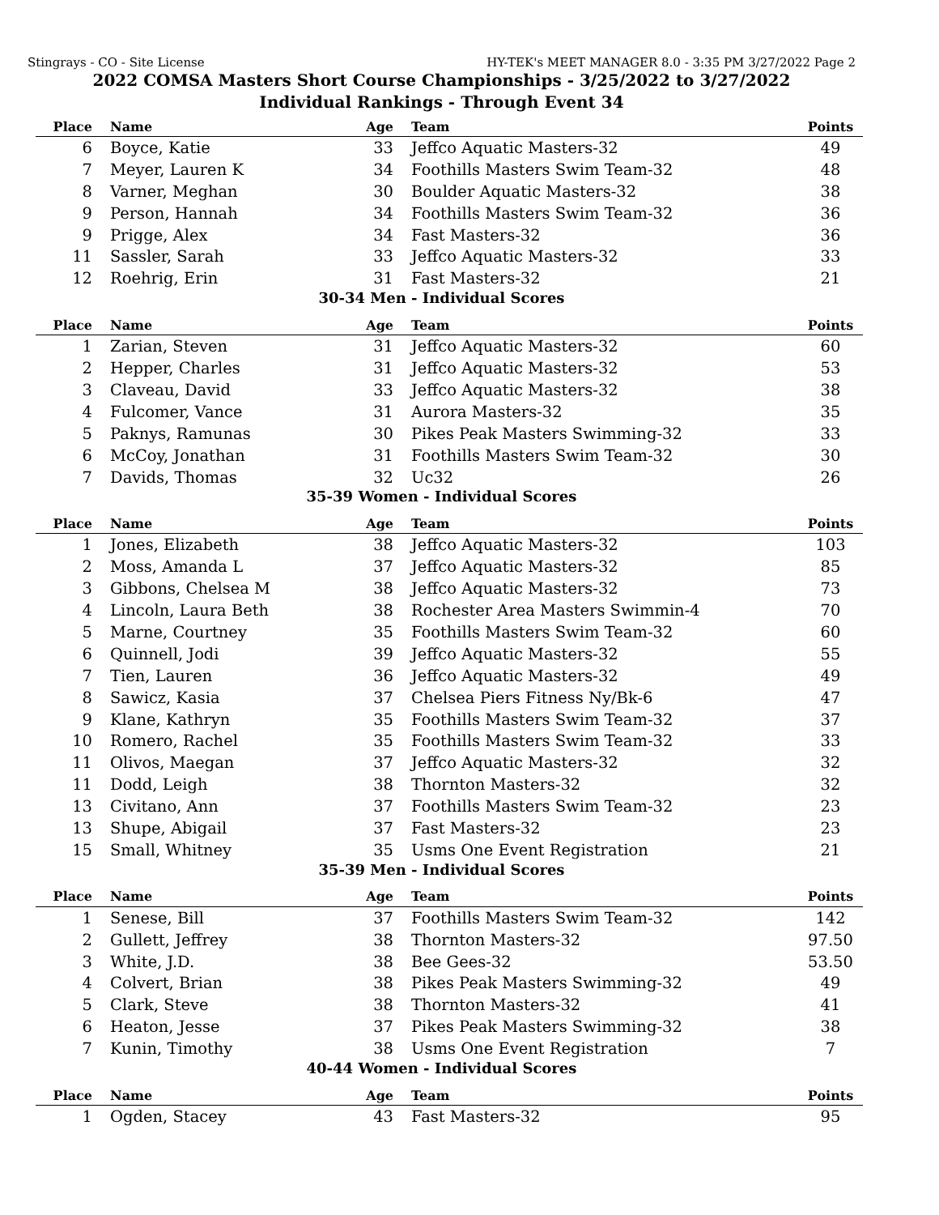Stingrays - CO - Site License HY-TEK's MEET MANAGER 8.0 - 3:35 PM 3/27/2022 Page 2
2022 COMSA Masters Short Course Championships - 3/25/2022 to 3/27/2022
Individual Rankings - Through Event 34
| Place | Name | Age | Team | Points |
| --- | --- | --- | --- | --- |
| 6 | Boyce, Katie | 33 | Jeffco Aquatic Masters-32 | 49 |
| 7 | Meyer, Lauren K | 34 | Foothills Masters Swim Team-32 | 48 |
| 8 | Varner, Meghan | 30 | Boulder Aquatic Masters-32 | 38 |
| 9 | Person, Hannah | 34 | Foothills Masters Swim Team-32 | 36 |
| 9 | Prigge, Alex | 34 | Fast Masters-32 | 36 |
| 11 | Sassler, Sarah | 33 | Jeffco Aquatic Masters-32 | 33 |
| 12 | Roehrig, Erin | 31 | Fast Masters-32 | 21 |
30-34 Men - Individual Scores
| Place | Name | Age | Team | Points |
| --- | --- | --- | --- | --- |
| 1 | Zarian, Steven | 31 | Jeffco Aquatic Masters-32 | 60 |
| 2 | Hepper, Charles | 31 | Jeffco Aquatic Masters-32 | 53 |
| 3 | Claveau, David | 33 | Jeffco Aquatic Masters-32 | 38 |
| 4 | Fulcomer, Vance | 31 | Aurora Masters-32 | 35 |
| 5 | Paknys, Ramunas | 30 | Pikes Peak Masters Swimming-32 | 33 |
| 6 | McCoy, Jonathan | 31 | Foothills Masters Swim Team-32 | 30 |
| 7 | Davids, Thomas | 32 | Uc32 | 26 |
35-39 Women - Individual Scores
| Place | Name | Age | Team | Points |
| --- | --- | --- | --- | --- |
| 1 | Jones, Elizabeth | 38 | Jeffco Aquatic Masters-32 | 103 |
| 2 | Moss, Amanda L | 37 | Jeffco Aquatic Masters-32 | 85 |
| 3 | Gibbons, Chelsea M | 38 | Jeffco Aquatic Masters-32 | 73 |
| 4 | Lincoln, Laura Beth | 38 | Rochester Area Masters Swimmin-4 | 70 |
| 5 | Marne, Courtney | 35 | Foothills Masters Swim Team-32 | 60 |
| 6 | Quinnell, Jodi | 39 | Jeffco Aquatic Masters-32 | 55 |
| 7 | Tien, Lauren | 36 | Jeffco Aquatic Masters-32 | 49 |
| 8 | Sawicz, Kasia | 37 | Chelsea Piers Fitness Ny/Bk-6 | 47 |
| 9 | Klane, Kathryn | 35 | Foothills Masters Swim Team-32 | 37 |
| 10 | Romero, Rachel | 35 | Foothills Masters Swim Team-32 | 33 |
| 11 | Olivos, Maegan | 37 | Jeffco Aquatic Masters-32 | 32 |
| 11 | Dodd, Leigh | 38 | Thornton Masters-32 | 32 |
| 13 | Civitano, Ann | 37 | Foothills Masters Swim Team-32 | 23 |
| 13 | Shupe, Abigail | 37 | Fast Masters-32 | 23 |
| 15 | Small, Whitney | 35 | Usms One Event Registration | 21 |
35-39 Men - Individual Scores
| Place | Name | Age | Team | Points |
| --- | --- | --- | --- | --- |
| 1 | Senese, Bill | 37 | Foothills Masters Swim Team-32 | 142 |
| 2 | Gullett, Jeffrey | 38 | Thornton Masters-32 | 97.50 |
| 3 | White, J.D. | 38 | Bee Gees-32 | 53.50 |
| 4 | Colvert, Brian | 38 | Pikes Peak Masters Swimming-32 | 49 |
| 5 | Clark, Steve | 38 | Thornton Masters-32 | 41 |
| 6 | Heaton, Jesse | 37 | Pikes Peak Masters Swimming-32 | 38 |
| 7 | Kunin, Timothy | 38 | Usms One Event Registration | 7 |
40-44 Women - Individual Scores
| Place | Name | Age | Team | Points |
| --- | --- | --- | --- | --- |
| 1 | Ogden, Stacey | 43 | Fast Masters-32 | 95 |